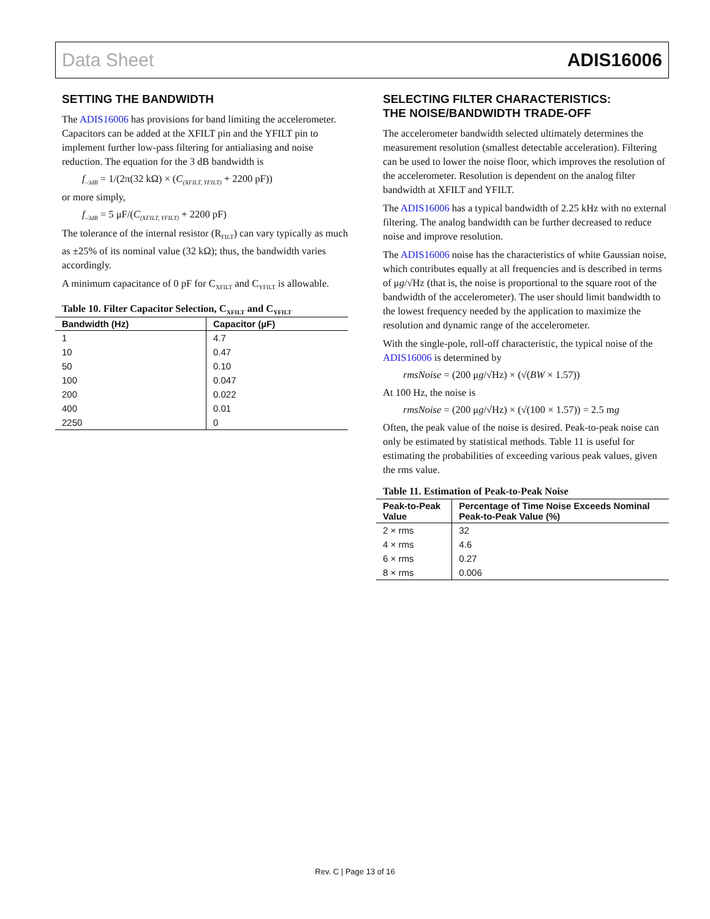Data Sheet ADIS16006
SETTING THE BANDWIDTH
The ADIS16006 has provisions for band limiting the accelerometer. Capacitors can be added at the XFILT pin and the YFILT pin to implement further low-pass filtering for antialiasing and noise reduction. The equation for the 3 dB bandwidth is
f<sub>–3dB</sub> = 1/(2π(32 kΩ) × (C<sub>(XFILT, YFILT)</sub> + 2200 pF))
or more simply,
f<sub>–3dB</sub> = 5 μF/(C<sub>(XFILT, YFILT)</sub> + 2200 pF)
The tolerance of the internal resistor (R<sub>FILT</sub>) can vary typically as much as ±25% of its nominal value (32 kΩ); thus, the bandwidth varies accordingly.
A minimum capacitance of 0 pF for C<sub>XFILT</sub> and C<sub>YFILT</sub> is allowable.
Table 10. Filter Capacitor Selection, C<sub>XFILT</sub> and C<sub>YFILT</sub>
| Bandwidth (Hz) | Capacitor (µF) |
| --- | --- |
| 1 | 4.7 |
| 10 | 0.47 |
| 50 | 0.10 |
| 100 | 0.047 |
| 200 | 0.022 |
| 400 | 0.01 |
| 2250 | 0 |
SELECTING FILTER CHARACTERISTICS:
THE NOISE/BANDWIDTH TRADE-OFF
The accelerometer bandwidth selected ultimately determines the measurement resolution (smallest detectable acceleration). Filtering can be used to lower the noise floor, which improves the resolution of the accelerometer. Resolution is dependent on the analog filter bandwidth at XFILT and YFILT.
The ADIS16006 has a typical bandwidth of 2.25 kHz with no external filtering. The analog bandwidth can be further decreased to reduce noise and improve resolution.
The ADIS16006 noise has the characteristics of white Gaussian noise, which contributes equally at all frequencies and is described in terms of μg/√Hz (that is, the noise is proportional to the square root of the bandwidth of the accelerometer). The user should limit bandwidth to the lowest frequency needed by the application to maximize the resolution and dynamic range of the accelerometer.
With the single-pole, roll-off characteristic, the typical noise of the ADIS16006 is determined by
rmsNoise = (200 μg/√Hz) × (√(BW × 1.57))
At 100 Hz, the noise is
rmsNoise = (200 μg/√Hz) × (√(100 × 1.57)) = 2.5 mg
Often, the peak value of the noise is desired. Peak-to-peak noise can only be estimated by statistical methods. Table 11 is useful for estimating the probabilities of exceeding various peak values, given the rms value.
Table 11. Estimation of Peak-to-Peak Noise
| Peak-to-Peak Value | Percentage of Time Noise Exceeds Nominal Peak-to-Peak Value (%) |
| --- | --- |
| 2 × rms | 32 |
| 4 × rms | 4.6 |
| 6 × rms | 0.27 |
| 8 × rms | 0.006 |
Rev. C | Page 13 of 16